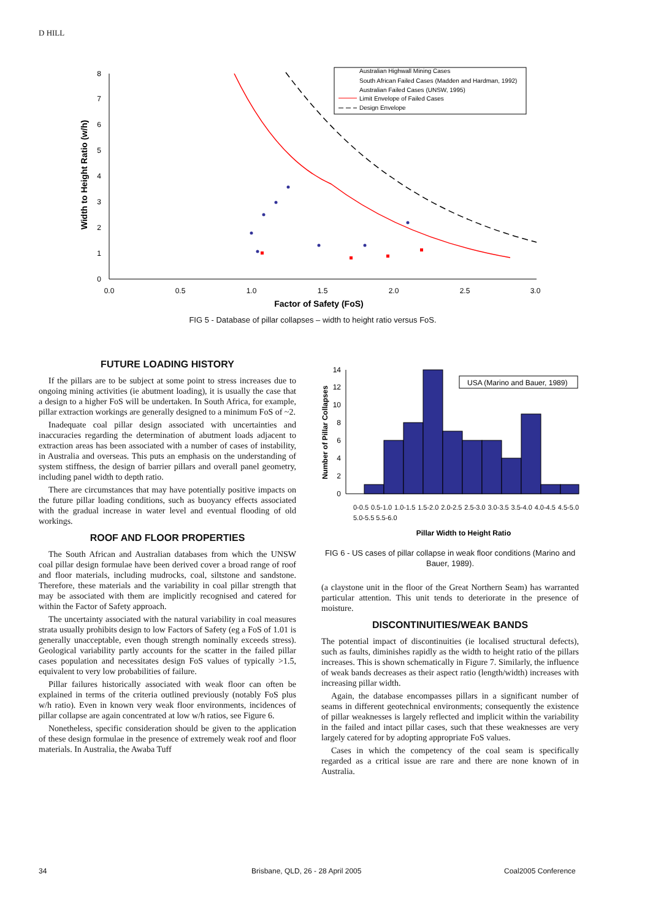D HILL
0
1
2
3
4
5
6
7
8
0.0
0.5
1.0
1.5
2.0
2.5
3.0
Factor of Safety (FoS)
Width to Height Ratio (w/h)
Australian Highwall Mining Cases
South African Failed Cases (Madden and Hardman, 1992)
Australian Failed Cases (UNSW, 1995)
Limit Envelope of Failed Cases
Design Envelope
FIG 5 - Database of pillar collapses – width to height ratio versus FoS.
FUTURE LOADING HISTORY
If the pillars are to be subject at some point to stress increases due to ongoing mining activities (ie abutment loading), it is usually the case that a design to a higher FoS will be undertaken. In South Africa, for example, pillar extraction workings are generally designed to a minimum FoS of ~2.
Inadequate coal pillar design associated with uncertainties and inaccuracies regarding the determination of abutment loads adjacent to extraction areas has been associated with a number of cases of instability, in Australia and overseas. This puts an emphasis on the understanding of system stiffness, the design of barrier pillars and overall panel geometry, including panel width to depth ratio.
There are circumstances that may have potentially positive impacts on the future pillar loading conditions, such as buoyancy effects associated with the gradual increase in water level and eventual flooding of old workings.
ROOF AND FLOOR PROPERTIES
The South African and Australian databases from which the UNSW coal pillar design formulae have been derived cover a broad range of roof and floor materials, including mudrocks, coal, siltstone and sandstone. Therefore, these materials and the variability in coal pillar strength that may be associated with them are implicitly recognised and catered for within the Factor of Safety approach.
The uncertainty associated with the natural variability in coal measures strata usually prohibits design to low Factors of Safety (eg a FoS of 1.01 is generally unacceptable, even though strength nominally exceeds stress). Geological variability partly accounts for the scatter in the failed pillar cases population and necessitates design FoS values of typically >1.5, equivalent to very low probabilities of failure.
Pillar failures historically associated with weak floor can often be explained in terms of the criteria outlined previously (notably FoS plus w/h ratio). Even in known very weak floor environments, incidences of pillar collapse are again concentrated at low w/h ratios, see Figure 6.
Nonetheless, specific consideration should be given to the application of these design formulae in the presence of extremely weak roof and floor materials. In Australia, the Awaba Tuff
0
2
4
6
8
10
12
14
USA (Marino and Bauer, 1989)
Pillar Width to Height Ratio
Number of Pillar Collapses
0-0.5 0.5-1.0 1.0-1.5 1.5-2.0 2.0-2.5 2.5-3.0 3.0-3.5 3.5-4.0 4.0-4.5 4.5-5.0 5.0-5.5 5.5-6.0
FIG 6 - US cases of pillar collapse in weak floor conditions (Marino and Bauer, 1989).
(a claystone unit in the floor of the Great Northern Seam) has warranted particular attention. This unit tends to deteriorate in the presence of moisture.
DISCONTINUITIES/WEAK BANDS
The potential impact of discontinuities (ie localised structural defects), such as faults, diminishes rapidly as the width to height ratio of the pillars increases. This is shown schematically in Figure 7. Similarly, the influence of weak bands decreases as their aspect ratio (length/width) increases with increasing pillar width.
Again, the database encompasses pillars in a significant number of seams in different geotechnical environments; consequently the existence of pillar weaknesses is largely reflected and implicit within the variability in the failed and intact pillar cases, such that these weaknesses are very largely catered for by adopting appropriate FoS values.
Cases in which the competency of the coal seam is specifically regarded as a critical issue are rare and there are none known of in Australia.
34
Brisbane, QLD, 26 - 28 April 2005
Coal2005 Conference